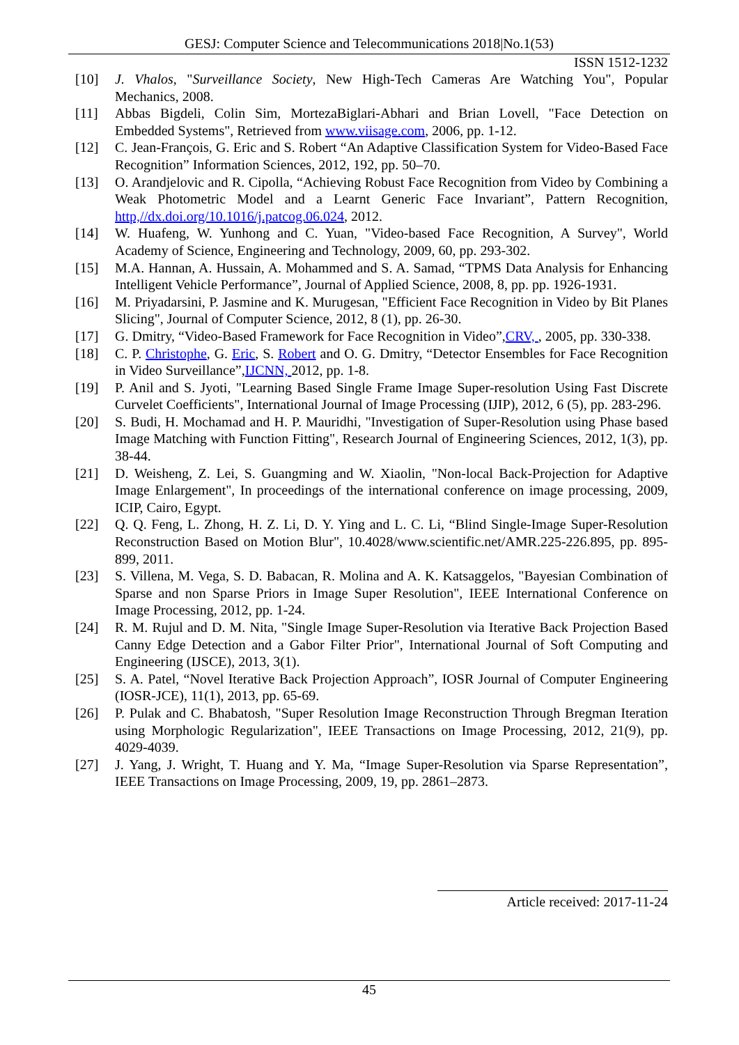GESJ: Computer Science and Telecommunications 2018|No.1(53)
ISSN 1512-1232
[10] J. Vhalos, "Surveillance Society, New High-Tech Cameras Are Watching You", Popular Mechanics, 2008.
[11] Abbas Bigdeli, Colin Sim, MortezaBiglari-Abhari and Brian Lovell, "Face Detection on Embedded Systems", Retrieved from www.viisage.com, 2006, pp. 1-12.
[12] C. Jean-François, G. Eric and S. Robert “An Adaptive Classification System for Video-Based Face Recognition” Information Sciences, 2012, 192, pp. 50–70.
[13] O. Arandjelovic and R. Cipolla, “Achieving Robust Face Recognition from Video by Combining a Weak Photometric Model and a Learnt Generic Face Invariant”, Pattern Recognition, http,//dx.doi.org/10.1016/j.patcog.06.024, 2012.
[14] W. Huafeng, W. Yunhong and C. Yuan, "Video-based Face Recognition, A Survey", World Academy of Science, Engineering and Technology, 2009, 60, pp. 293-302.
[15] M.A. Hannan, A. Hussain, A. Mohammed and S. A. Samad, “TPMS Data Analysis for Enhancing Intelligent Vehicle Performance”, Journal of Applied Science, 2008, 8, pp. pp. 1926-1931.
[16] M. Priyadarsini, P. Jasmine and K. Murugesan, "Efficient Face Recognition in Video by Bit Planes Slicing", Journal of Computer Science, 2012, 8 (1), pp. 26-30.
[17] G. Dmitry, “Video-Based Framework for Face Recognition in Video”,CRV, , 2005, pp. 330-338.
[18] C. P. Christophe, G. Eric, S. Robert and O. G. Dmitry, “Detector Ensembles for Face Recognition in Video Surveillance”,IJCNN, 2012, pp. 1-8.
[19] P. Anil and S. Jyoti, "Learning Based Single Frame Image Super-resolution Using Fast Discrete Curvelet Coefficients", International Journal of Image Processing (IJIP), 2012, 6 (5), pp. 283-296.
[20] S. Budi, H. Mochamad and H. P. Mauridhi, "Investigation of Super-Resolution using Phase based Image Matching with Function Fitting", Research Journal of Engineering Sciences, 2012, 1(3), pp. 38-44.
[21] D. Weisheng, Z. Lei, S. Guangming and W. Xiaolin, "Non-local Back-Projection for Adaptive Image Enlargement", In proceedings of the international conference on image processing, 2009, ICIP, Cairo, Egypt.
[22] Q. Q. Feng, L. Zhong, H. Z. Li, D. Y. Ying and L. C. Li, “Blind Single-Image Super-Resolution Reconstruction Based on Motion Blur", 10.4028/www.scientific.net/AMR.225-226.895, pp. 895-899, 2011.
[23] S. Villena, M. Vega, S. D. Babacan, R. Molina and A. K. Katsaggelos, "Bayesian Combination of Sparse and non Sparse Priors in Image Super Resolution", IEEE International Conference on Image Processing, 2012, pp. 1-24.
[24] R. M. Rujul and D. M. Nita, "Single Image Super-Resolution via Iterative Back Projection Based Canny Edge Detection and a Gabor Filter Prior", International Journal of Soft Computing and Engineering (IJSCE), 2013, 3(1).
[25] S. A. Patel, “Novel Iterative Back Projection Approach”, IOSR Journal of Computer Engineering (IOSR-JCE), 11(1), 2013, pp. 65-69.
[26] P. Pulak and C. Bhabatosh, "Super Resolution Image Reconstruction Through Bregman Iteration using Morphologic Regularization", IEEE Transactions on Image Processing, 2012, 21(9), pp. 4029-4039.
[27] J. Yang, J. Wright, T. Huang and Y. Ma, “Image Super-Resolution via Sparse Representation”, IEEE Transactions on Image Processing, 2009, 19, pp. 2861–2873.
Article received: 2017-11-24
45